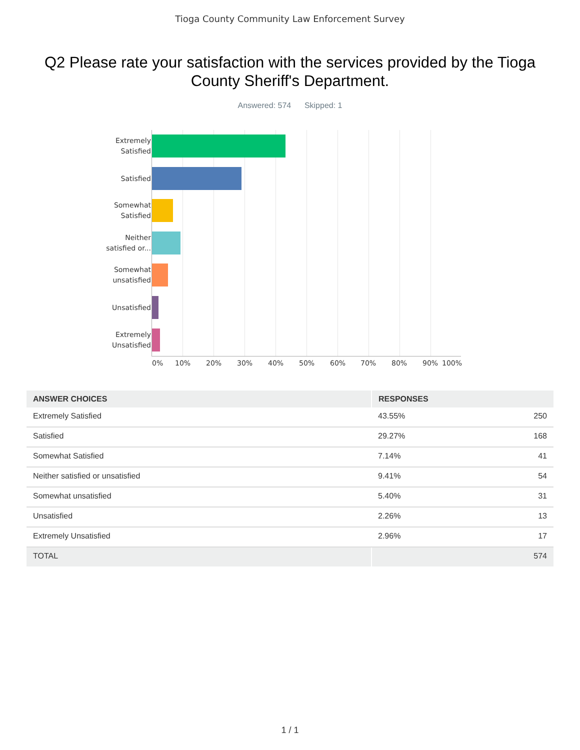Tioga County Community Law Enforcement Survey
Q2 Please rate your satisfaction with the services provided by the Tioga County Sheriff's Department.
Answered: 574 Skipped: 1
Extremely Satisfied
Satisfied
Somewhat Satisfied
Neither satisfied or...
Somewhat unsatisfied
Unsatisfied
Extremely Unsatisfied
0% 10% 20% 30% 40% 50% 60% 70% 80% 90% 100%
| ANSWER CHOICES | RESPONSES | |
| --- | --- | --- |
| Extremely Satisfied | 43.55% | 250 |
| Satisfied | 29.27% | 168 |
| Somewhat Satisfied | 7.14% | 41 |
| Neither satisfied or unsatisfied | 9.41% | 54 |
| Somewhat unsatisfied | 5.40% | 31 |
| Unsatisfied | 2.26% | 13 |
| Extremely Unsatisfied | 2.96% | 17 |
| TOTAL | | 574 |
1 / 1